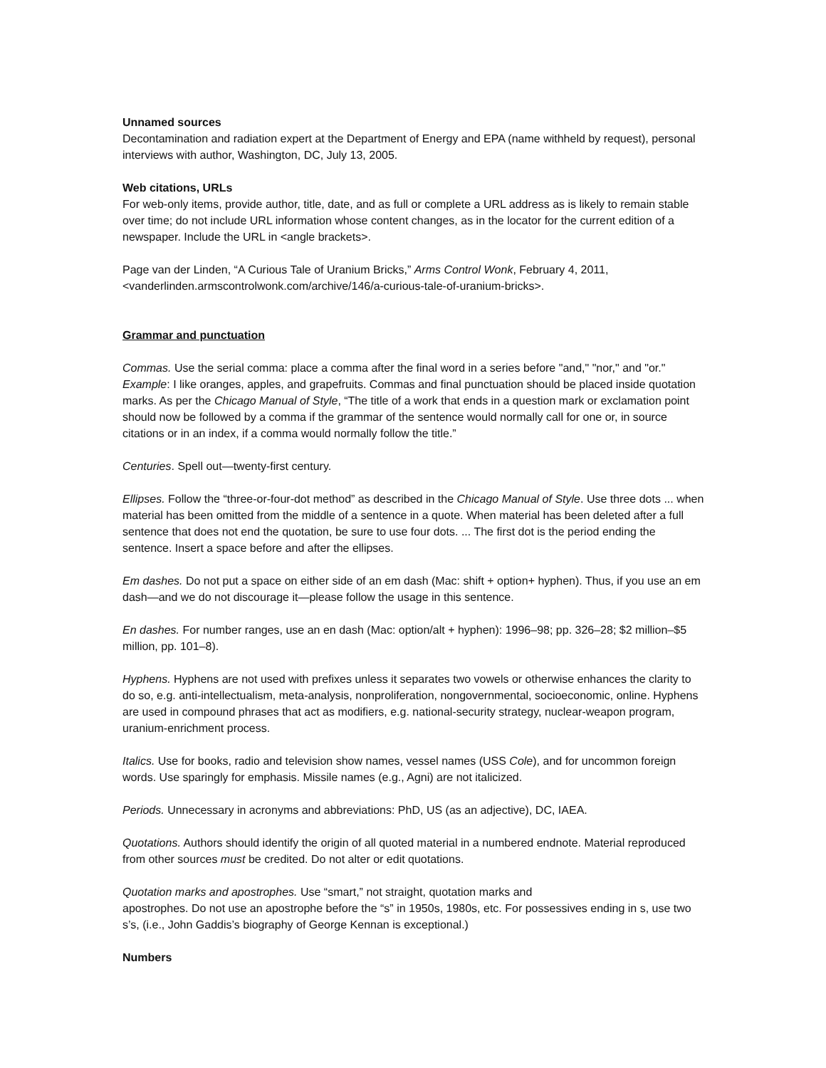Unnamed sources
Decontamination and radiation expert at the Department of Energy and EPA (name withheld by request), personal interviews with author, Washington, DC, July 13, 2005.
Web citations, URLs
For web-only items, provide author, title, date, and as full or complete a URL address as is likely to remain stable over time; do not include URL information whose content changes, as in the locator for the current edition of a newspaper. Include the URL in <angle brackets>.
Page van der Linden, “A Curious Tale of Uranium Bricks,” Arms Control Wonk, February 4, 2011, <vanderlinden.armscontrolwonk.com/archive/146/a-curious-tale-of-uranium-bricks>.
Grammar and punctuation
Commas. Use the serial comma: place a comma after the final word in a series before "and," "nor," and "or." Example: I like oranges, apples, and grapefruits. Commas and final punctuation should be placed inside quotation marks. As per the Chicago Manual of Style, “The title of a work that ends in a question mark or exclamation point should now be followed by a comma if the grammar of the sentence would normally call for one or, in source citations or in an index, if a comma would normally follow the title.”
Centuries. Spell out—twenty-first century.
Ellipses. Follow the “three-or-four-dot method” as described in the Chicago Manual of Style. Use three dots ... when material has been omitted from the middle of a sentence in a quote. When material has been deleted after a full sentence that does not end the quotation, be sure to use four dots. ... The first dot is the period ending the sentence. Insert a space before and after the ellipses.
Em dashes. Do not put a space on either side of an em dash (Mac: shift + option+ hyphen). Thus, if you use an em dash—and we do not discourage it—please follow the usage in this sentence.
En dashes. For number ranges, use an en dash (Mac: option/alt + hyphen): 1996–98; pp. 326–28; $2 million–$5 million, pp. 101–8).
Hyphens. Hyphens are not used with prefixes unless it separates two vowels or otherwise enhances the clarity to do so, e.g. anti-intellectualism, meta-analysis, nonproliferation, nongovernmental, socioeconomic, online. Hyphens are used in compound phrases that act as modifiers, e.g. national-security strategy, nuclear-weapon program, uranium-enrichment process.
Italics. Use for books, radio and television show names, vessel names (USS Cole), and for uncommon foreign words. Use sparingly for emphasis. Missile names (e.g., Agni) are not italicized.
Periods. Unnecessary in acronyms and abbreviations: PhD, US (as an adjective), DC, IAEA.
Quotations. Authors should identify the origin of all quoted material in a numbered endnote. Material reproduced from other sources must be credited. Do not alter or edit quotations.
Quotation marks and apostrophes. Use “smart,” not straight, quotation marks and
apostrophes. Do not use an apostrophe before the “s” in 1950s, 1980s, etc. For possessives ending in s, use two s’s, (i.e., John Gaddis’s biography of George Kennan is exceptional.)
Numbers